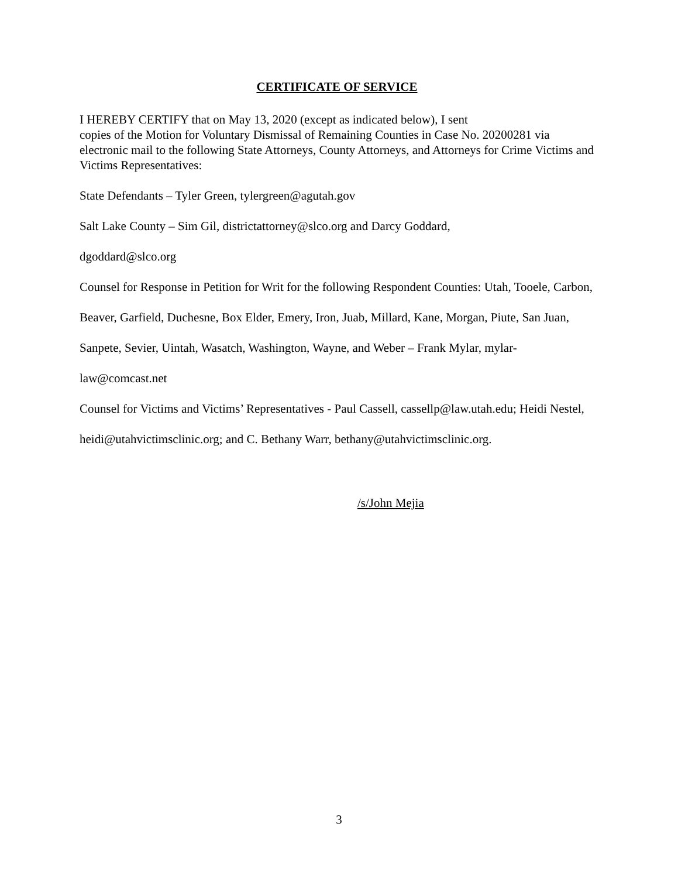CERTIFICATE OF SERVICE
I HEREBY CERTIFY that on May 13, 2020 (except as indicated below), I sent
copies of the Motion for Voluntary Dismissal of Remaining Counties in Case No. 20200281 via electronic mail to the following State Attorneys, County Attorneys, and Attorneys for Crime Victims and Victims Representatives:
State Defendants – Tyler Green, tylergreen@agutah.gov
Salt Lake County – Sim Gil, districtattorney@slco.org and Darcy Goddard,
dgoddard@slco.org
Counsel for Response in Petition for Writ for the following Respondent Counties: Utah, Tooele, Carbon, Beaver, Garfield, Duchesne, Box Elder, Emery, Iron, Juab, Millard, Kane, Morgan, Piute, San Juan, Sanpete, Sevier, Uintah, Wasatch, Washington, Wayne, and Weber – Frank Mylar, mylar-law@comcast.net
Counsel for Victims and Victims’ Representatives - Paul Cassell, cassellp@law.utah.edu; Heidi Nestel, heidi@utahvictimsclinic.org; and C. Bethany Warr, bethany@utahvictimsclinic.org.
/s/John Mejia
3